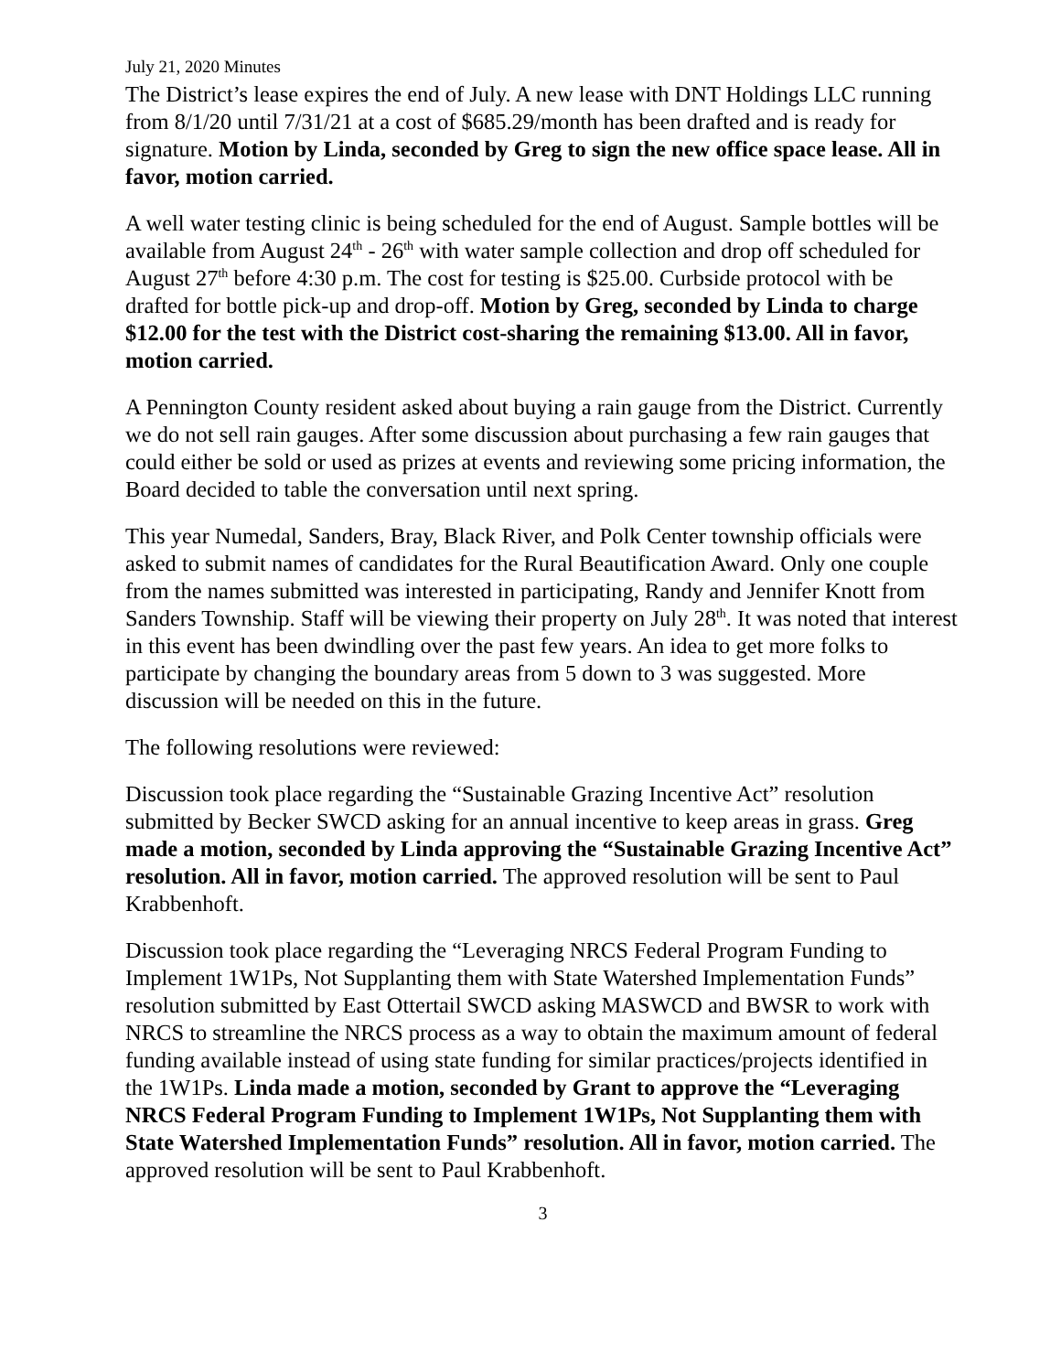July 21, 2020 Minutes
The District’s lease expires the end of July. A new lease with DNT Holdings LLC running from 8/1/20 until 7/31/21 at a cost of $685.29/month has been drafted and is ready for signature. Motion by Linda, seconded by Greg to sign the new office space lease. All in favor, motion carried.
A well water testing clinic is being scheduled for the end of August. Sample bottles will be available from August 24<sup>th</sup> - 26<sup>th</sup> with water sample collection and drop off scheduled for August 27<sup>th</sup> before 4:30 p.m. The cost for testing is $25.00. Curbside protocol with be drafted for bottle pick-up and drop-off. Motion by Greg, seconded by Linda to charge $12.00 for the test with the District cost-sharing the remaining $13.00. All in favor, motion carried.
A Pennington County resident asked about buying a rain gauge from the District. Currently we do not sell rain gauges. After some discussion about purchasing a few rain gauges that could either be sold or used as prizes at events and reviewing some pricing information, the Board decided to table the conversation until next spring.
This year Numedal, Sanders, Bray, Black River, and Polk Center township officials were asked to submit names of candidates for the Rural Beautification Award. Only one couple from the names submitted was interested in participating, Randy and Jennifer Knott from Sanders Township. Staff will be viewing their property on July 28<sup>th</sup>. It was noted that interest in this event has been dwindling over the past few years. An idea to get more folks to participate by changing the boundary areas from 5 down to 3 was suggested. More discussion will be needed on this in the future.
The following resolutions were reviewed:
Discussion took place regarding the “Sustainable Grazing Incentive Act” resolution submitted by Becker SWCD asking for an annual incentive to keep areas in grass. Greg made a motion, seconded by Linda approving the “Sustainable Grazing Incentive Act” resolution. All in favor, motion carried. The approved resolution will be sent to Paul Krabbenhoft.
Discussion took place regarding the “Leveraging NRCS Federal Program Funding to Implement 1W1Ps, Not Supplanting them with State Watershed Implementation Funds” resolution submitted by East Ottertail SWCD asking MASWCD and BWSR to work with NRCS to streamline the NRCS process as a way to obtain the maximum amount of federal funding available instead of using state funding for similar practices/projects identified in the 1W1Ps. Linda made a motion, seconded by Grant to approve the “Leveraging NRCS Federal Program Funding to Implement 1W1Ps, Not Supplanting them with State Watershed Implementation Funds” resolution. All in favor, motion carried. The approved resolution will be sent to Paul Krabbenhoft.
3